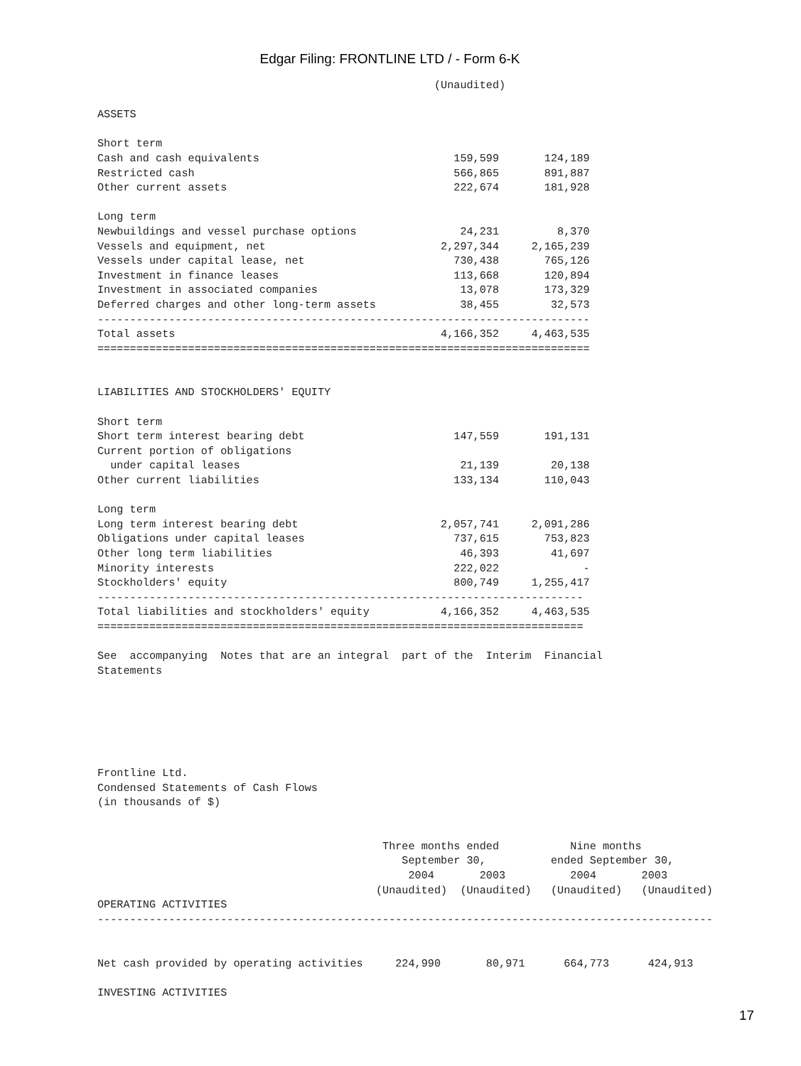Edgar Filing: FRONTLINE LTD / - Form 6-K
                                                    (Unaudited)

ASSETS

Short term
Cash and cash equivalents                              159,599       124,189
Restricted cash                                        566,865       891,887
Other current assets                                   222,674       181,928

Long term
Newbuildings and vessel purchase options                24,231         8,370
Vessels and equipment, net                           2,297,344     2,165,239
Vessels under capital lease, net                       730,438       765,126
Investment in finance leases                           113,668       120,894
Investment in associated companies                      13,078       173,329
Deferred charges and other long-term assets             38,455        32,573
----------------------------------------------------------------------------
Total assets                                         4,166,352     4,463,535
============================================================================


LIABILITIES AND STOCKHOLDERS' EQUITY

Short term
Short term interest bearing debt                       147,559       191,131
Current portion of obligations
  under capital leases                                  21,139        20,138
Other current liabilities                              133,134       110,043

Long term
Long term interest bearing debt                      2,057,741     2,091,286
Obligations under capital leases                       737,615       753,823
Other long term liabilities                             46,393        41,697
Minority interests                                     222,022             -
Stockholders' equity                                   800,749     1,255,417
---------------------------------------------------------------------------
Total liabilities and stockholders' equity           4,166,352     4,463,535
===========================================================================

See  accompanying  Notes that are an integral  part of the  Interim  Financial
Statements






Frontline Ltd.
Condensed Statements of Cash Flows
(in thousands of $)


                                            Three months ended           Nine months
                                               September 30,          ended September 30,
                                                2004       2003          2004       2003
                                           (Unaudited)  (Unaudited)   (Unaudited)   (Unaudited)
OPERATING ACTIVITIES
-----------------------------------------------------------------------------------------------


Net cash provided by operating activities     224,990       80,971      664,773      424,913

INVESTING ACTIVITIES
17